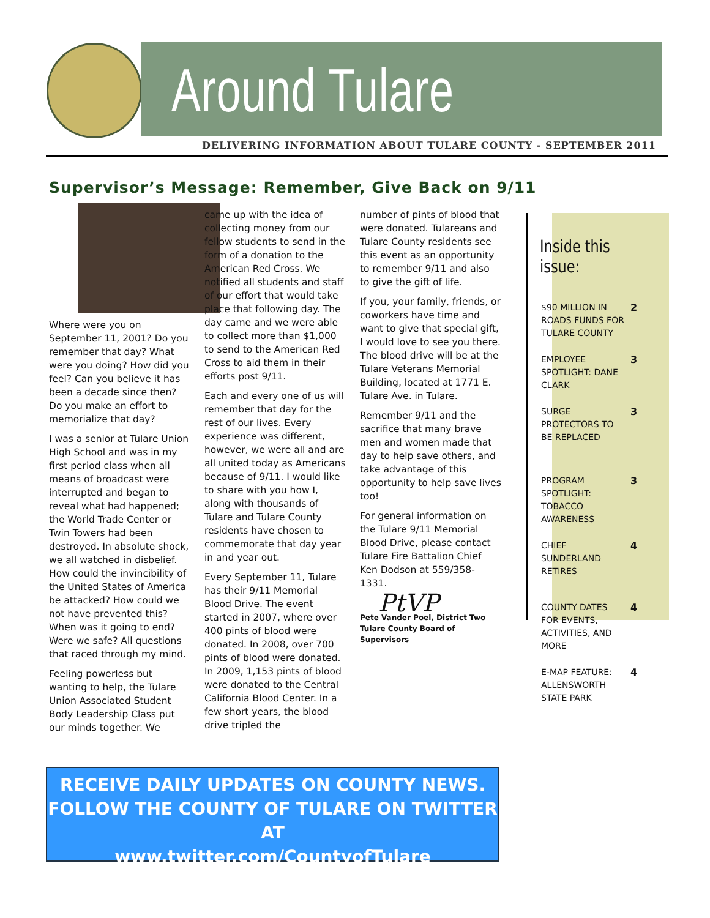Around Tulare County
DELIVERING INFORMATION ABOUT TULARE COUNTY - SEPTEMBER 2011
Supervisor’s Message: Remember, Give Back on 9/11
Where were you on September 11, 2001? Do you remember that day? What were you doing? How did you feel? Can you believe it has been a decade since then? Do you make an effort to memorialize that day?
I was a senior at Tulare Union High School and was in my first period class when all means of broadcast were interrupted and began to reveal what had happened; the World Trade Center or Twin Towers had been destroyed. In absolute shock, we all watched in disbelief. How could the invincibility of the United States of America be attacked? How could we not have prevented this? When was it going to end? Were we safe? All questions that raced through my mind.
Feeling powerless but wanting to help, the Tulare Union Associated Student Body Leadership Class put our minds together. We
came up with the idea of collecting money from our fellow students to send in the form of a donation to the American Red Cross. We notified all students and staff of our effort that would take place that following day. The day came and we were able to collect more than $1,000 to send to the American Red Cross to aid them in their efforts post 9/11.
Each and every one of us will remember that day for the rest of our lives. Every experience was different, however, we were all and are all united today as Americans because of 9/11. I would like to share with you how I, along with thousands of Tulare and Tulare County residents have chosen to commemorate that day year in and year out.
Every September 11, Tulare has their 9/11 Memorial Blood Drive. The event started in 2007, where over 400 pints of blood were donated. In 2008, over 700 pints of blood were donated. In 2009, 1,153 pints of blood were donated to the Central California Blood Center. In a few short years, the blood drive tripled the
number of pints of blood that were donated. Tulareans and Tulare County residents see this event as an opportunity to remember 9/11 and also to give the gift of life.
If you, your family, friends, or coworkers have time and want to give that special gift, I would love to see you there. The blood drive will be at the Tulare Veterans Memorial Building, located at 1771 E. Tulare Ave. in Tulare.
Remember 9/11 and the sacrifice that many brave men and women made that day to help save others, and take advantage of this opportunity to help save lives too!
For general information on the Tulare 9/11 Memorial Blood Drive, please contact Tulare Fire Battalion Chief Ken Dodson at 559/358-1331.
PtVP
Pete Vander Poel, District Two
Tulare County Board of Supervisors
Inside this issue:
$90 MILLION IN ROADS FUNDS FOR TULARE COUNTY 2
EMPLOYEE SPOTLIGHT: DANE CLARK 3
SURGE PROTECTORS TO BE REPLACED 3
PROGRAM SPOTLIGHT: TOBACCO AWARENESS 3
CHIEF SUNDERLAND RETIRES 4
COUNTY DATES FOR EVENTS, ACTIVITIES, AND MORE 4
E-MAP FEATURE: ALLENSWORTH STATE PARK 4
RECEIVE DAILY UPDATES ON COUNTY NEWS.
FOLLOW THE COUNTY OF TULARE ON TWITTER AT
www.twitter.com/CountyofTulare